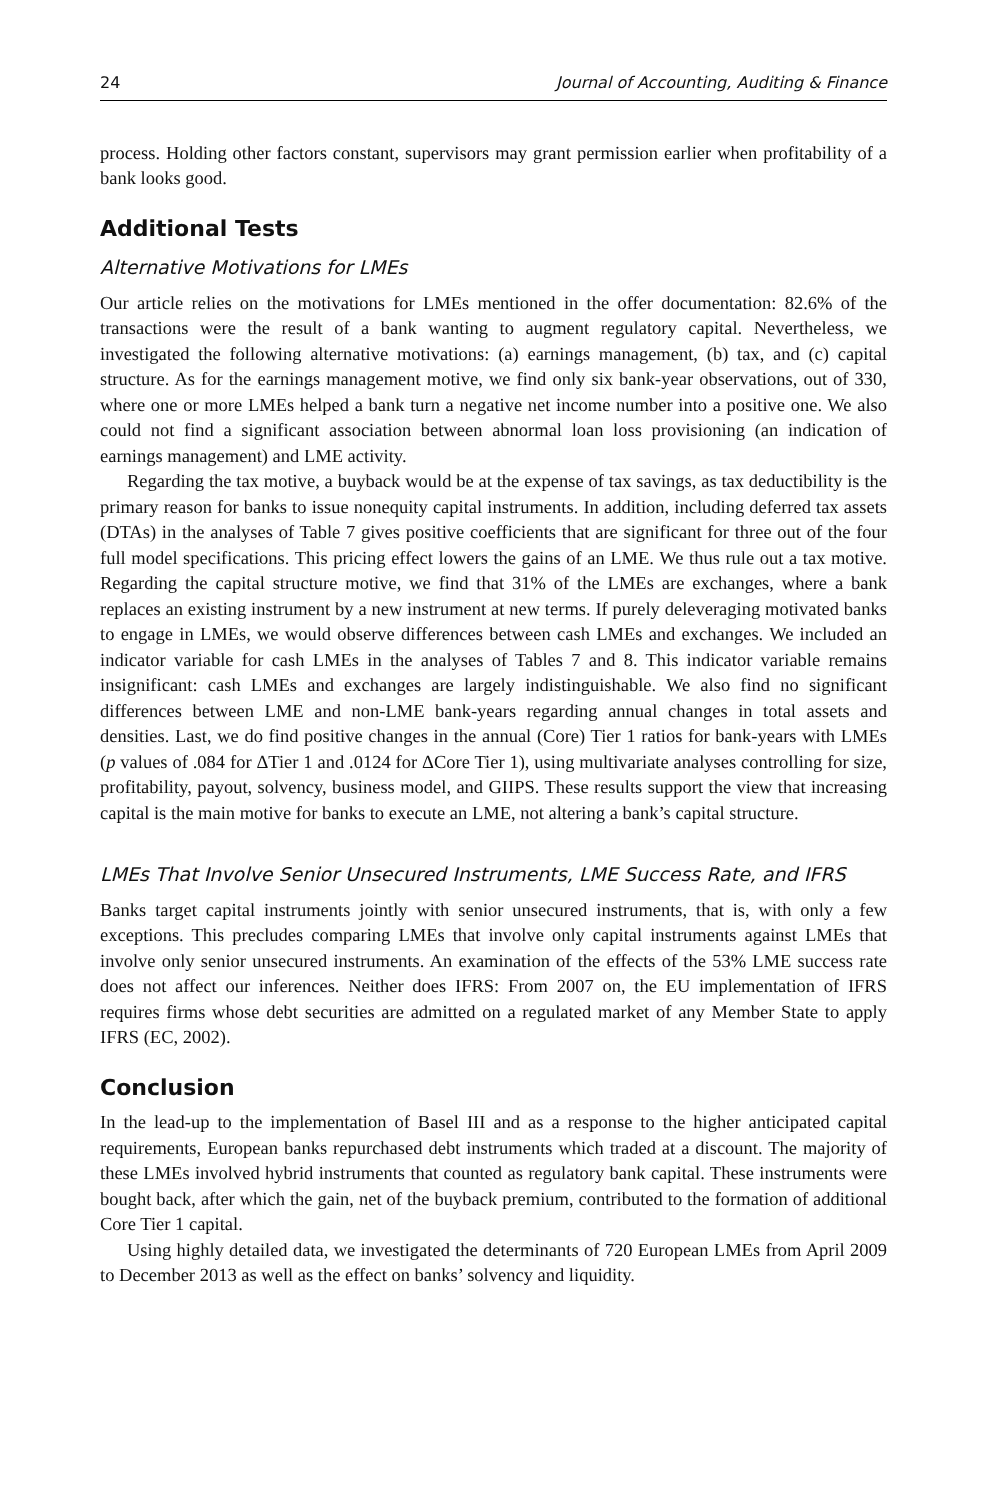24 Journal of Accounting, Auditing & Finance
process. Holding other factors constant, supervisors may grant permission earlier when profitability of a bank looks good.
Additional Tests
Alternative Motivations for LMEs
Our article relies on the motivations for LMEs mentioned in the offer documentation: 82.6% of the transactions were the result of a bank wanting to augment regulatory capital. Nevertheless, we investigated the following alternative motivations: (a) earnings management, (b) tax, and (c) capital structure. As for the earnings management motive, we find only six bank-year observations, out of 330, where one or more LMEs helped a bank turn a negative net income number into a positive one. We also could not find a significant association between abnormal loan loss provisioning (an indication of earnings management) and LME activity.
Regarding the tax motive, a buyback would be at the expense of tax savings, as tax deductibility is the primary reason for banks to issue nonequity capital instruments. In addition, including deferred tax assets (DTAs) in the analyses of Table 7 gives positive coefficients that are significant for three out of the four full model specifications. This pricing effect lowers the gains of an LME. We thus rule out a tax motive. Regarding the capital structure motive, we find that 31% of the LMEs are exchanges, where a bank replaces an existing instrument by a new instrument at new terms. If purely deleveraging motivated banks to engage in LMEs, we would observe differences between cash LMEs and exchanges. We included an indicator variable for cash LMEs in the analyses of Tables 7 and 8. This indicator variable remains insignificant: cash LMEs and exchanges are largely indistinguishable. We also find no significant differences between LME and non-LME bank-years regarding annual changes in total assets and densities. Last, we do find positive changes in the annual (Core) Tier 1 ratios for bank-years with LMEs (p values of .084 for ΔTier 1 and .0124 for ΔCore Tier 1), using multivariate analyses controlling for size, profitability, payout, solvency, business model, and GIIPS. These results support the view that increasing capital is the main motive for banks to execute an LME, not altering a bank’s capital structure.
LMEs That Involve Senior Unsecured Instruments, LME Success Rate, and IFRS
Banks target capital instruments jointly with senior unsecured instruments, that is, with only a few exceptions. This precludes comparing LMEs that involve only capital instruments against LMEs that involve only senior unsecured instruments. An examination of the effects of the 53% LME success rate does not affect our inferences. Neither does IFRS: From 2007 on, the EU implementation of IFRS requires firms whose debt securities are admitted on a regulated market of any Member State to apply IFRS (EC, 2002).
Conclusion
In the lead-up to the implementation of Basel III and as a response to the higher anticipated capital requirements, European banks repurchased debt instruments which traded at a discount. The majority of these LMEs involved hybrid instruments that counted as regulatory bank capital. These instruments were bought back, after which the gain, net of the buyback premium, contributed to the formation of additional Core Tier 1 capital.
Using highly detailed data, we investigated the determinants of 720 European LMEs from April 2009 to December 2013 as well as the effect on banks’ solvency and liquidity.